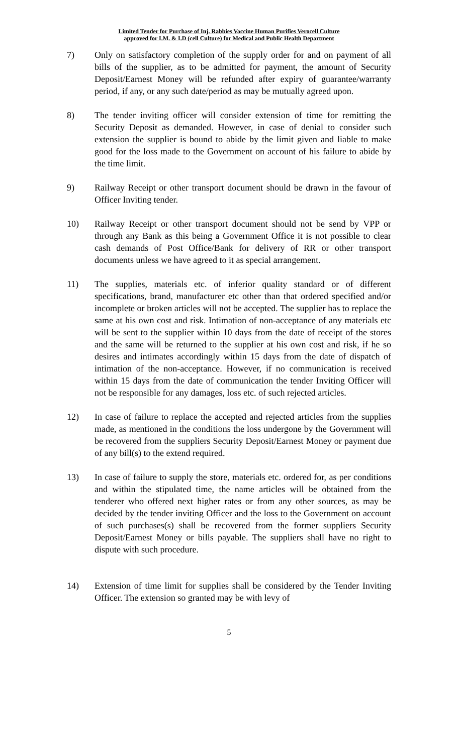Limited Tender for Purchase of Inj. Rabbies Vaccine Human Purifies Verocell Culture
approved for I.M. & I.D (cell Culture) for Medical and Public Health Department
7) Only on satisfactory completion of the supply order for and on payment of all bills of the supplier, as to be admitted for payment, the amount of Security Deposit/Earnest Money will be refunded after expiry of guarantee/warranty period, if any, or any such date/period as may be mutually agreed upon.
8) The tender inviting officer will consider extension of time for remitting the Security Deposit as demanded. However, in case of denial to consider such extension the supplier is bound to abide by the limit given and liable to make good for the loss made to the Government on account of his failure to abide by the time limit.
9) Railway Receipt or other transport document should be drawn in the favour of Officer Inviting tender.
10) Railway Receipt or other transport document should not be send by VPP or through any Bank as this being a Government Office it is not possible to clear cash demands of Post Office/Bank for delivery of RR or other transport documents unless we have agreed to it as special arrangement.
11) The supplies, materials etc. of inferior quality standard or of different specifications, brand, manufacturer etc other than that ordered specified and/or incomplete or broken articles will not be accepted. The supplier has to replace the same at his own cost and risk. Intimation of non-acceptance of any materials etc will be sent to the supplier within 10 days from the date of receipt of the stores and the same will be returned to the supplier at his own cost and risk, if he so desires and intimates accordingly within 15 days from the date of dispatch of intimation of the non-acceptance. However, if no communication is received within 15 days from the date of communication the tender Inviting Officer will not be responsible for any damages, loss etc. of such rejected articles.
12) In case of failure to replace the accepted and rejected articles from the supplies made, as mentioned in the conditions the loss undergone by the Government will be recovered from the suppliers Security Deposit/Earnest Money or payment due of any bill(s) to the extend required.
13) In case of failure to supply the store, materials etc. ordered for, as per conditions and within the stipulated time, the name articles will be obtained from the tenderer who offered next higher rates or from any other sources, as may be decided by the tender inviting Officer and the loss to the Government on account of such purchases(s) shall be recovered from the former suppliers Security Deposit/Earnest Money or bills payable. The suppliers shall have no right to dispute with such procedure.
14) Extension of time limit for supplies shall be considered by the Tender Inviting Officer. The extension so granted may be with levy of
5